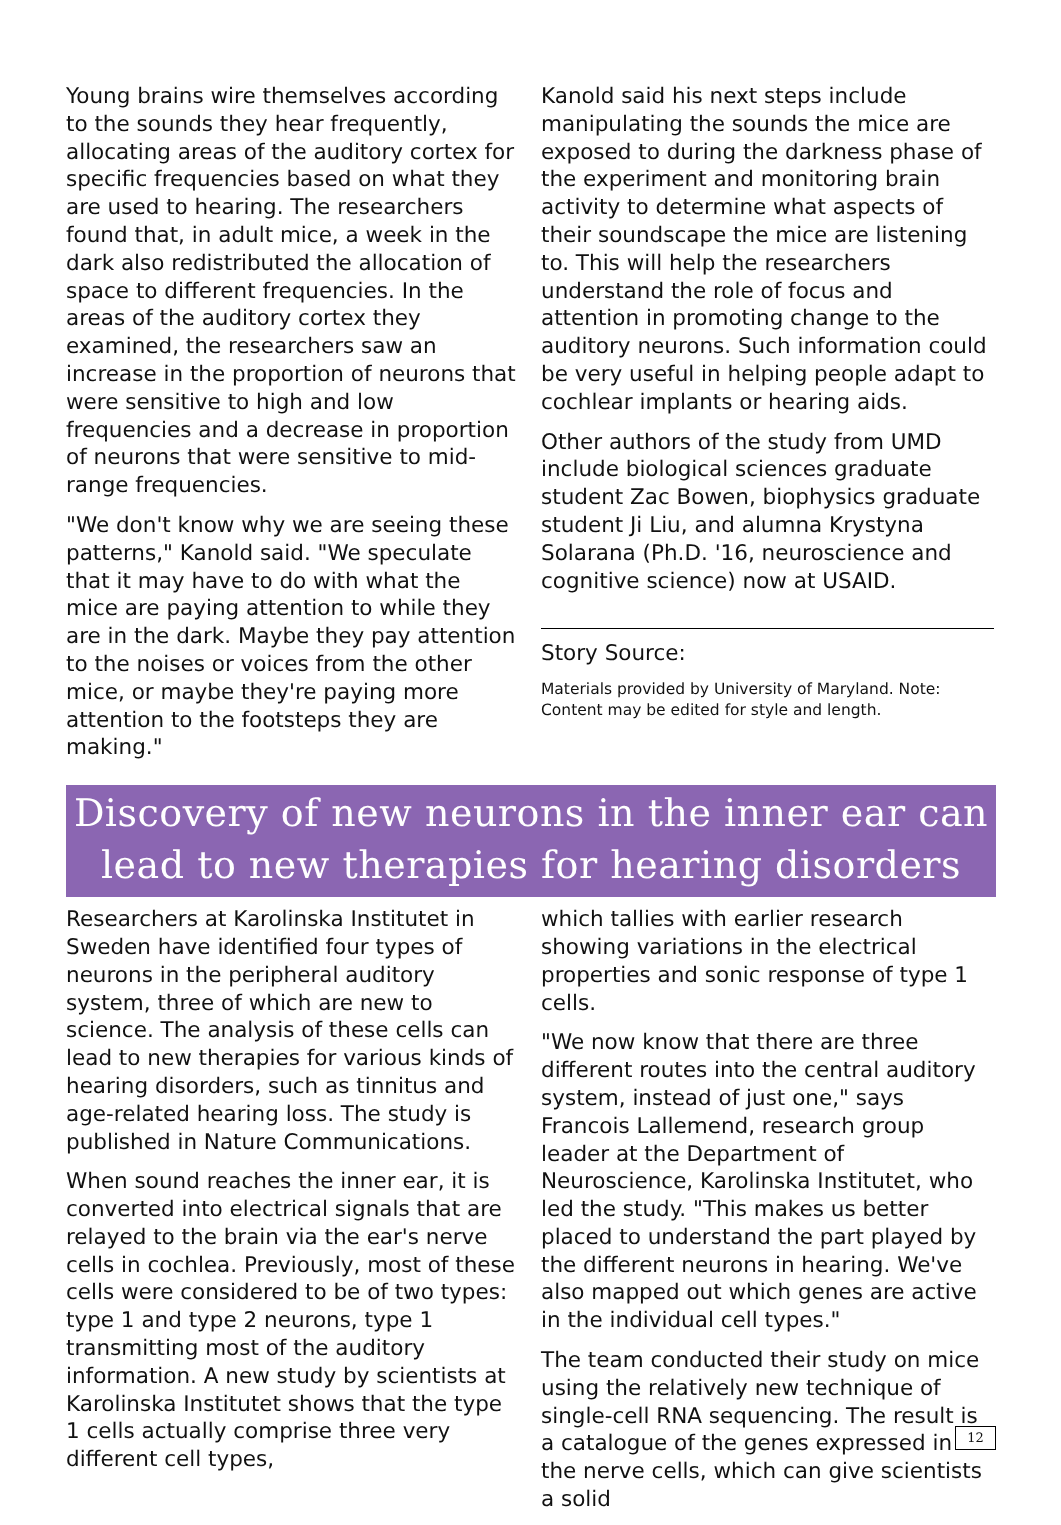Young brains wire themselves according to the sounds they hear frequently, allocating areas of the auditory cortex for specific frequencies based on what they are used to hearing. The researchers found that, in adult mice, a week in the dark also redistributed the allocation of space to different frequencies. In the areas of the auditory cortex they examined, the researchers saw an increase in the proportion of neurons that were sensitive to high and low frequencies and a decrease in proportion of neurons that were sensitive to mid-range frequencies.
"We don't know why we are seeing these patterns," Kanold said. "We speculate that it may have to do with what the mice are paying attention to while they are in the dark. Maybe they pay attention to the noises or voices from the other mice, or maybe they're paying more attention to the footsteps they are making."
Kanold said his next steps include manipulating the sounds the mice are exposed to during the darkness phase of the experiment and monitoring brain activity to determine what aspects of their soundscape the mice are listening to. This will help the researchers understand the role of focus and attention in promoting change to the auditory neurons. Such information could be very useful in helping people adapt to cochlear implants or hearing aids.
Other authors of the study from UMD include biological sciences graduate student Zac Bowen, biophysics graduate student Ji Liu, and alumna Krystyna Solarana (Ph.D. '16, neuroscience and cognitive science) now at USAID.
Story Source:
Materials provided by University of Maryland. Note: Content may be edited for style and length.
Discovery of new neurons in the inner ear can lead to new therapies for hearing disorders
Researchers at Karolinska Institutet in Sweden have identified four types of neurons in the peripheral auditory system, three of which are new to science. The analysis of these cells can lead to new therapies for various kinds of hearing disorders, such as tinnitus and age-related hearing loss. The study is published in Nature Communications.
When sound reaches the inner ear, it is converted into electrical signals that are relayed to the brain via the ear's nerve cells in cochlea. Previously, most of these cells were considered to be of two types: type 1 and type 2 neurons, type 1 transmitting most of the auditory information. A new study by scientists at Karolinska Institutet shows that the type 1 cells actually comprise three very different cell types,
which tallies with earlier research showing variations in the electrical properties and sonic response of type 1 cells.
"We now know that there are three different routes into the central auditory system, instead of just one," says Francois Lallemend, research group leader at the Department of Neuroscience, Karolinska Institutet, who led the study. "This makes us better placed to understand the part played by the different neurons in hearing. We've also mapped out which genes are active in the individual cell types."
The team conducted their study on mice using the relatively new technique of single-cell RNA sequencing. The result is a catalogue of the genes expressed in the nerve cells, which can give scientists a solid
12